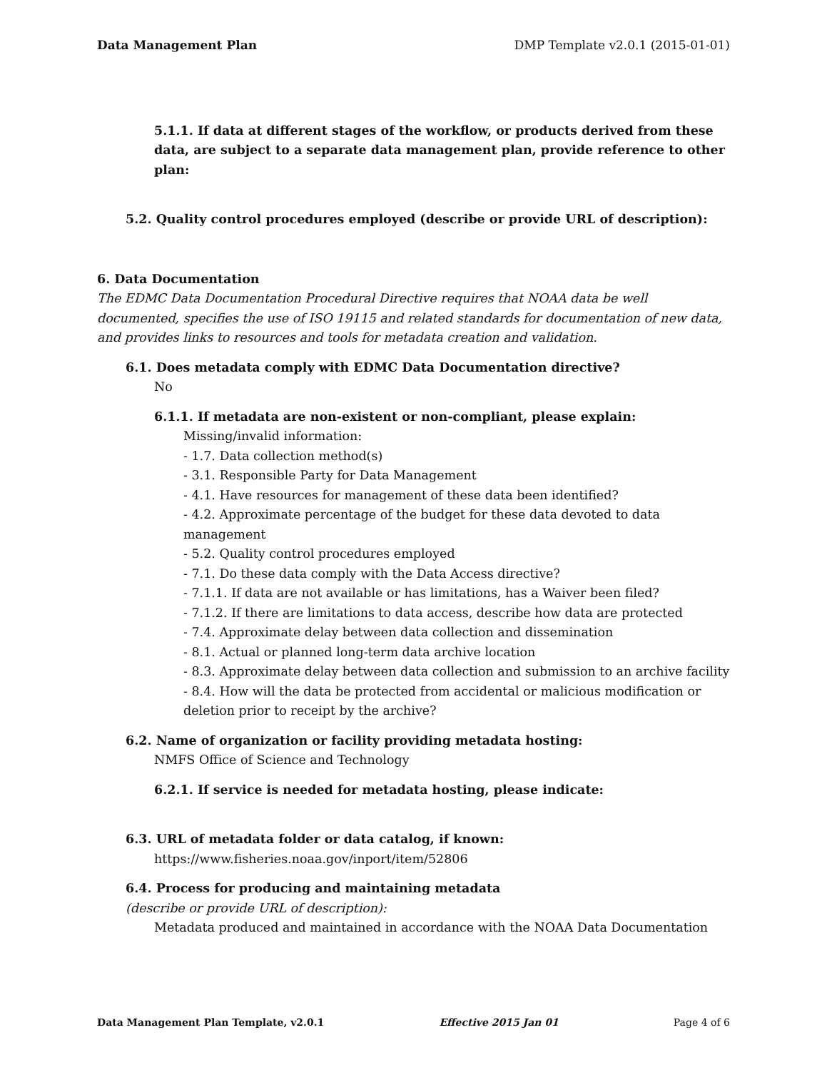Data Management Plan DMP Template v2.0.1 (2015-01-01)
5.1.1. If data at different stages of the workflow, or products derived from these data, are subject to a separate data management plan, provide reference to other plan:
5.2. Quality control procedures employed (describe or provide URL of description):
6. Data Documentation
The EDMC Data Documentation Procedural Directive requires that NOAA data be well documented, specifies the use of ISO 19115 and related standards for documentation of new data, and provides links to resources and tools for metadata creation and validation.
6.1. Does metadata comply with EDMC Data Documentation directive?
No
6.1.1. If metadata are non-existent or non-compliant, please explain:
Missing/invalid information:
- 1.7. Data collection method(s)
- 3.1. Responsible Party for Data Management
- 4.1. Have resources for management of these data been identified?
- 4.2. Approximate percentage of the budget for these data devoted to data management
- 5.2. Quality control procedures employed
- 7.1. Do these data comply with the Data Access directive?
- 7.1.1. If data are not available or has limitations, has a Waiver been filed?
- 7.1.2. If there are limitations to data access, describe how data are protected
- 7.4. Approximate delay between data collection and dissemination
- 8.1. Actual or planned long-term data archive location
- 8.3. Approximate delay between data collection and submission to an archive facility
- 8.4. How will the data be protected from accidental or malicious modification or deletion prior to receipt by the archive?
6.2. Name of organization or facility providing metadata hosting:
NMFS Office of Science and Technology
6.2.1. If service is needed for metadata hosting, please indicate:
6.3. URL of metadata folder or data catalog, if known:
https://www.fisheries.noaa.gov/inport/item/52806
6.4. Process for producing and maintaining metadata
(describe or provide URL of description):
Metadata produced and maintained in accordance with the NOAA Data Documentation
Data Management Plan Template, v2.0.1 Effective 2015 Jan 01 Page 4 of 6